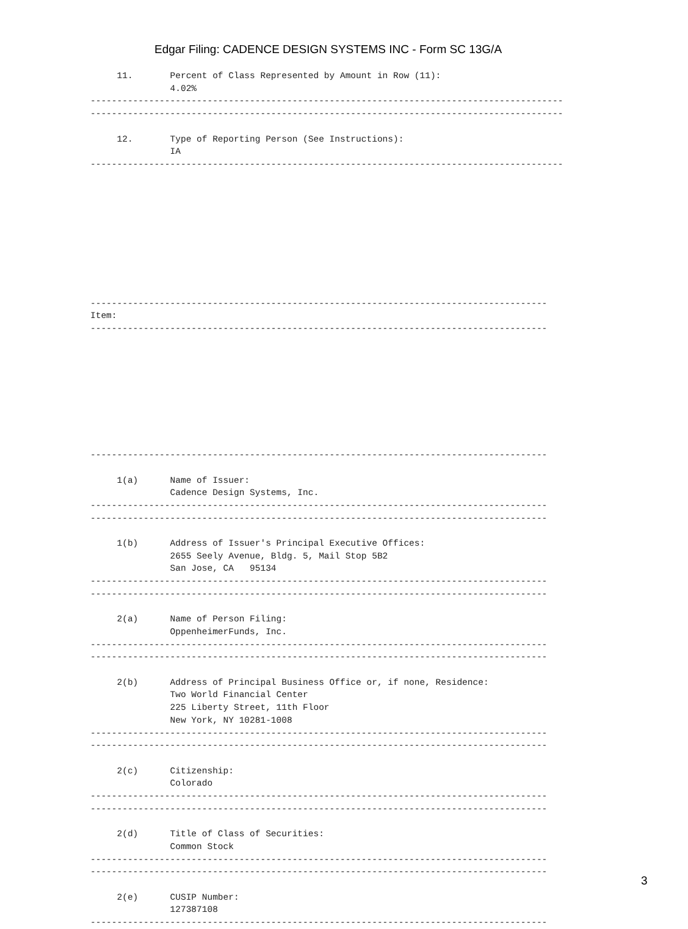Edgar Filing: CADENCE DESIGN SYSTEMS INC - Form SC 13G/A
     11.       Percent of Class Represented by Amount in Row (11):
               4.02%
-----------------------------------------------------------------------------------------
-----------------------------------------------------------------------------------------

     12.       Type of Reporting Person (See Instructions):
               IA
-----------------------------------------------------------------------------------------










--------------------------------------------------------------------------------------
Item:
--------------------------------------------------------------------------------------









--------------------------------------------------------------------------------------

     1(a)      Name of Issuer:
               Cadence Design Systems, Inc.
--------------------------------------------------------------------------------------
--------------------------------------------------------------------------------------

     1(b)      Address of Issuer's Principal Executive Offices:
               2655 Seely Avenue, Bldg. 5, Mail Stop 5B2
               San Jose, CA   95134
--------------------------------------------------------------------------------------
--------------------------------------------------------------------------------------

     2(a)      Name of Person Filing:
               OppenheimerFunds, Inc.
--------------------------------------------------------------------------------------
--------------------------------------------------------------------------------------

     2(b)      Address of Principal Business Office or, if none, Residence:
               Two World Financial Center
               225 Liberty Street, 11th Floor
               New York, NY 10281-1008
--------------------------------------------------------------------------------------
--------------------------------------------------------------------------------------

     2(c)      Citizenship:
               Colorado
--------------------------------------------------------------------------------------
--------------------------------------------------------------------------------------

     2(d)      Title of Class of Securities:
               Common Stock
--------------------------------------------------------------------------------------
--------------------------------------------------------------------------------------

     2(e)      CUSIP Number:
               127387108
--------------------------------------------------------------------------------------
3